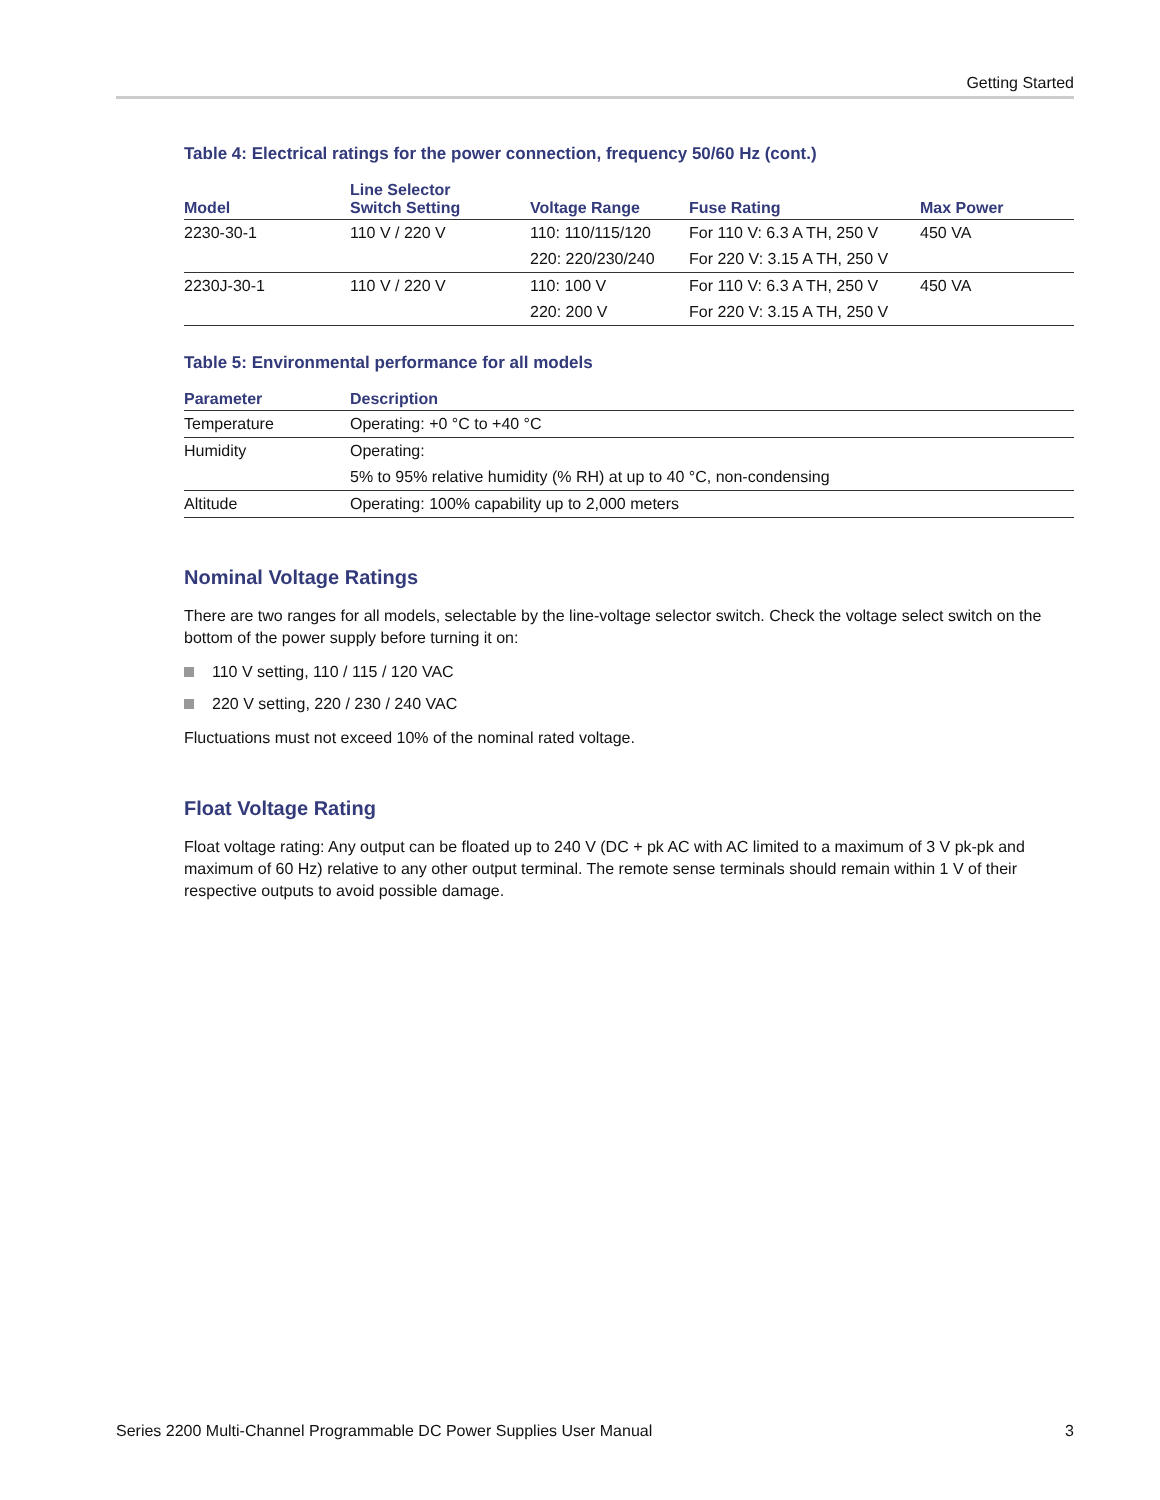Getting Started
Table 4: Electrical ratings for the power connection, frequency 50/60 Hz (cont.)
| Model | Line Selector Switch Setting | Voltage Range | Fuse Rating | Max Power |
| --- | --- | --- | --- | --- |
| 2230-30-1 | 110 V / 220 V | 110: 110/115/120 | For 110 V: 6.3 A TH, 250 V | 450 VA |
| | | 220: 220/230/240 | For 220 V: 3.15 A TH, 250 V | |
| 2230J-30-1 | 110 V / 220 V | 110: 100 V | For 110 V: 6.3 A TH, 250 V | 450 VA |
| | | 220: 200 V | For 220 V: 3.15 A TH, 250 V | |
Table 5: Environmental performance for all models
| Parameter | Description |
| --- | --- |
| Temperature | Operating: +0 °C to +40 °C |
| Humidity | Operating: |
| | 5% to 95% relative humidity (% RH) at up to 40 °C, non-condensing |
| Altitude | Operating: 100% capability up to 2,000 meters |
Nominal Voltage Ratings
There are two ranges for all models, selectable by the line-voltage selector switch. Check the voltage select switch on the bottom of the power supply before turning it on:
110 V setting, 110 / 115 / 120 VAC
220 V setting, 220 / 230 / 240 VAC
Fluctuations must not exceed 10% of the nominal rated voltage.
Float Voltage Rating
Float voltage rating: Any output can be floated up to 240 V (DC + pk AC with AC limited to a maximum of 3 V pk-pk and maximum of 60 Hz) relative to any other output terminal. The remote sense terminals should remain within 1 V of their respective outputs to avoid possible damage.
Series 2200 Multi-Channel Programmable DC Power Supplies User Manual 3